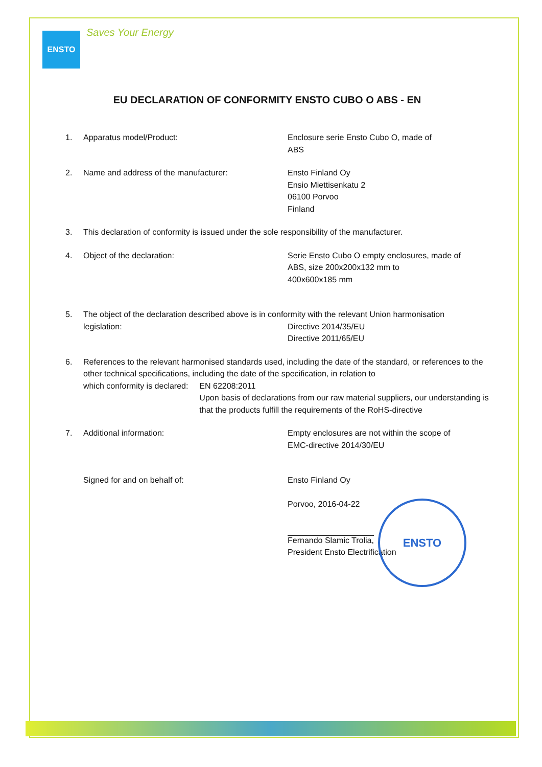ENSTO
Saves Your Energy
EU DECLARATION OF CONFORMITY ENSTO CUBO O ABS - EN
1. Apparatus model/Product: Enclosure serie Ensto Cubo O, made of
ABS
2. Name and address of the manufacturer: Ensto Finland Oy
Ensio Miettisenkatu 2
06100 Porvoo
Finland
3. This declaration of conformity is issued under the sole responsibility of the manufacturer.
4. Object of the declaration: Serie Ensto Cubo O empty enclosures, made of
ABS, size 200x200x132 mm to
400x600x185 mm
5. The object of the declaration described above is in conformity with the relevant Union harmonisation
legislation: Directive 2014/35/EU
Directive 2011/65/EU
6. References to the relevant harmonised standards used, including the date of the standard, or references to the other technical specifications, including the date of the specification, in relation to
which conformity is declared: EN 62208:2011
Upon basis of declarations from our raw material suppliers, our understanding is that the products fulfill the requirements of the RoHS-directive
7. Additional information: Empty enclosures are not within the scope of
EMC-directive 2014/30/EU
Signed for and on behalf of: Ensto Finland Oy
Porvoo, 2016-04-22
Fernando Slamic Trolia,
President Ensto Electrification
ENSTO